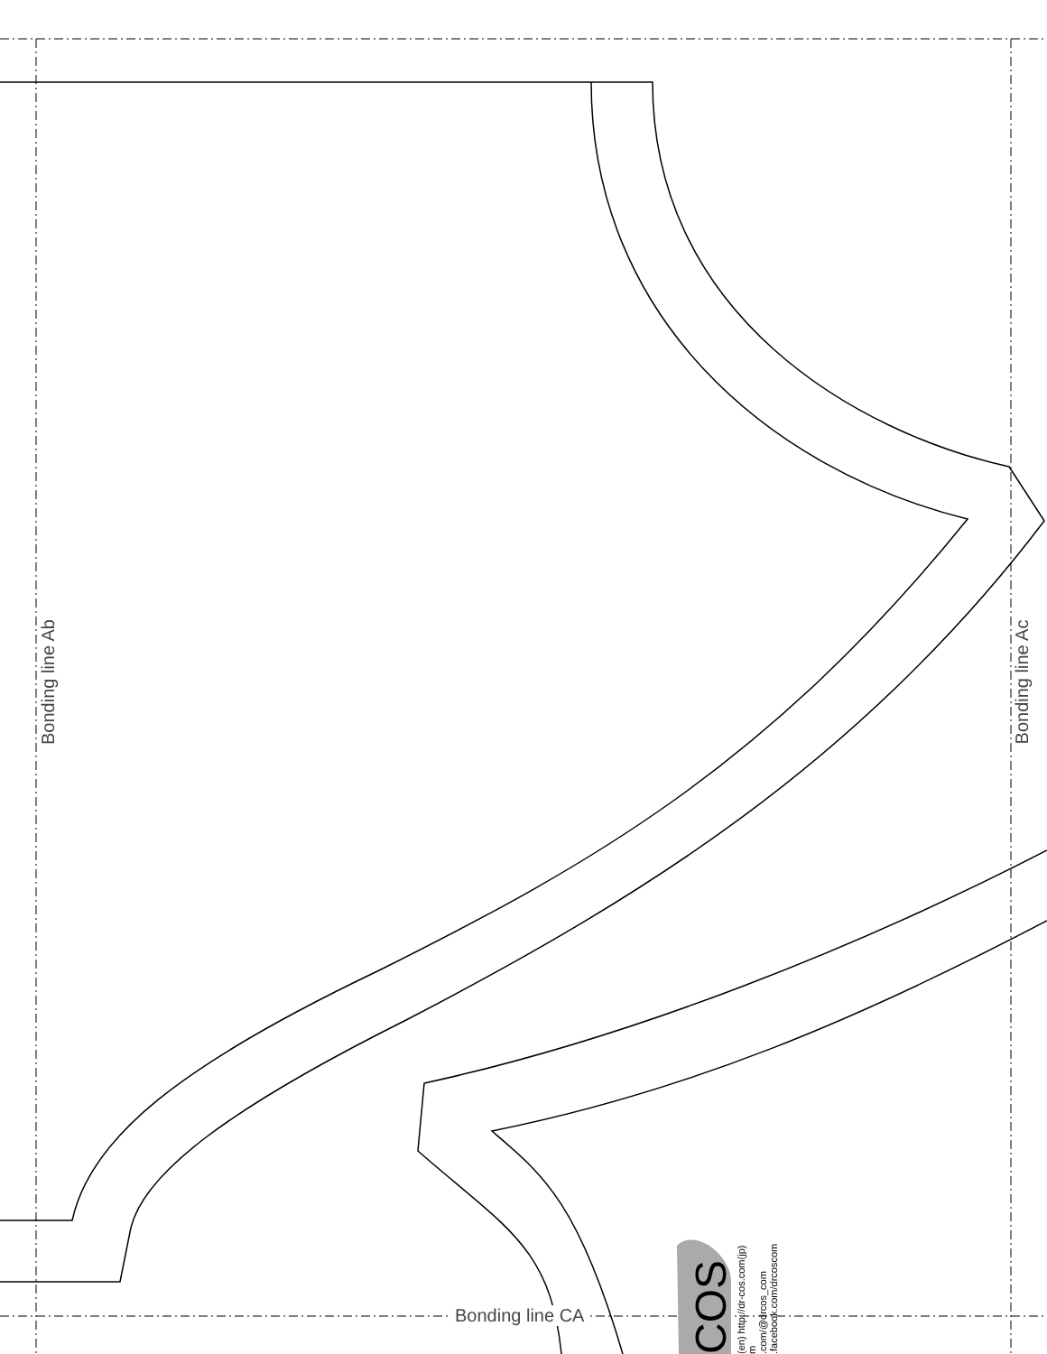Bonding line Ab Bonding line Ac
Bonding line CA
COS
(en) http://dr-cos.com(jp)
m
.com/@drcos_com
.facebook.com/drcoscom